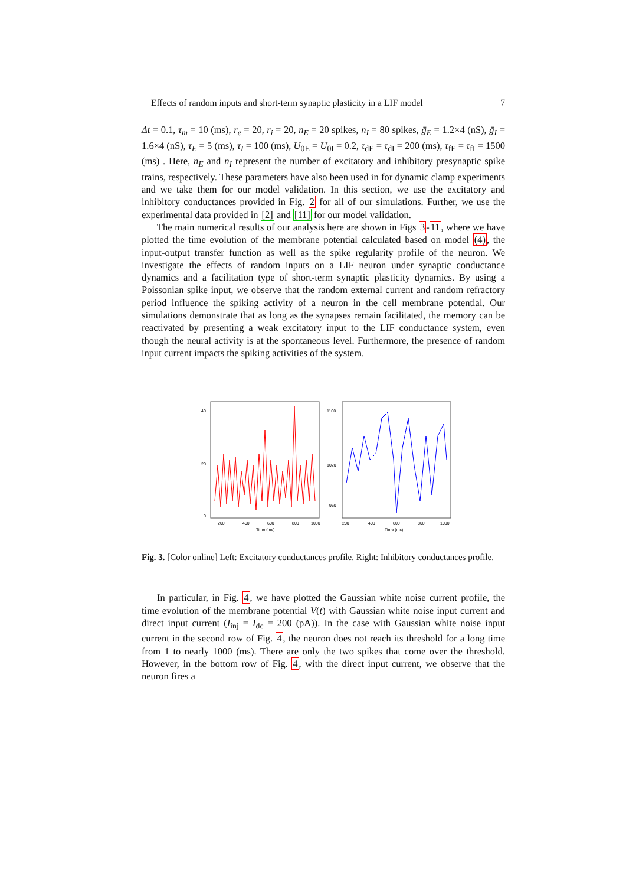Effects of random inputs and short-term synaptic plasticity in a LIF model 7
Δt = 0.1, τ<sub>m</sub> = 10 (ms), r<sub>e</sub> = 20, r<sub>i</sub> = 20, n<sub>E</sub> = 20 spikes, n<sub>I</sub> = 80 spikes, ḡ<sub>E</sub> = 1.2×4 (nS), ḡ<sub>I</sub> = 1.6×4 (nS), τ<sub>E</sub> = 5 (ms), τ<sub>I</sub> = 100 (ms), U<sub>0E</sub> = U<sub>0I</sub> = 0.2, τ<sub>dE</sub> = τ<sub>dI</sub> = 200 (ms), τ<sub>fE</sub> = τ<sub>fI</sub> = 1500 (ms) . Here, n<sub>E</sub> and n<sub>I</sub> represent the number of excitatory and inhibitory presynaptic spike trains, respectively. These parameters have also been used in for dynamic clamp experiments and we take them for our model validation. In this section, we use the excitatory and inhibitory conductances provided in Fig. 2 for all of our simulations. Further, we use the experimental data provided in [2] and [11] for our model validation.
The main numerical results of our analysis here are shown in Figs 3-11, where we have plotted the time evolution of the membrane potential calculated based on model (4), the input-output transfer function as well as the spike regularity profile of the neuron. We investigate the effects of random inputs on a LIF neuron under synaptic conductance dynamics and a facilitation type of short-term synaptic plasticity dynamics. By using a Poissonian spike input, we observe that the random external current and random refractory period influence the spiking activity of a neuron in the cell membrane potential. Our simulations demonstrate that as long as the synapses remain facilitated, the memory can be reactivated by presenting a weak excitatory input to the LIF conductance system, even though the neural activity is at the spontaneous level. Furthermore, the presence of random input current impacts the spiking activities of the system.
200
400
600
800
1000
Time (ms)
40
20
0
200
400
600
800
1000
Time (ms)
1100
1020
960
Fig. 3. [Color online] Left: Excitatory conductances profile. Right: Inhibitory conductances profile.
In particular, in Fig. 4, we have plotted the Gaussian white noise current profile, the time evolution of the membrane potential V(t) with Gaussian white noise input current and direct input current (I<sub>inj</sub> = I<sub>dc</sub> = 200 (pA)). In the case with Gaussian white noise input current in the second row of Fig. 4, the neuron does not reach its threshold for a long time from 1 to nearly 1000 (ms). There are only the two spikes that come over the threshold. However, in the bottom row of Fig. 4, with the direct input current, we observe that the neuron fires a